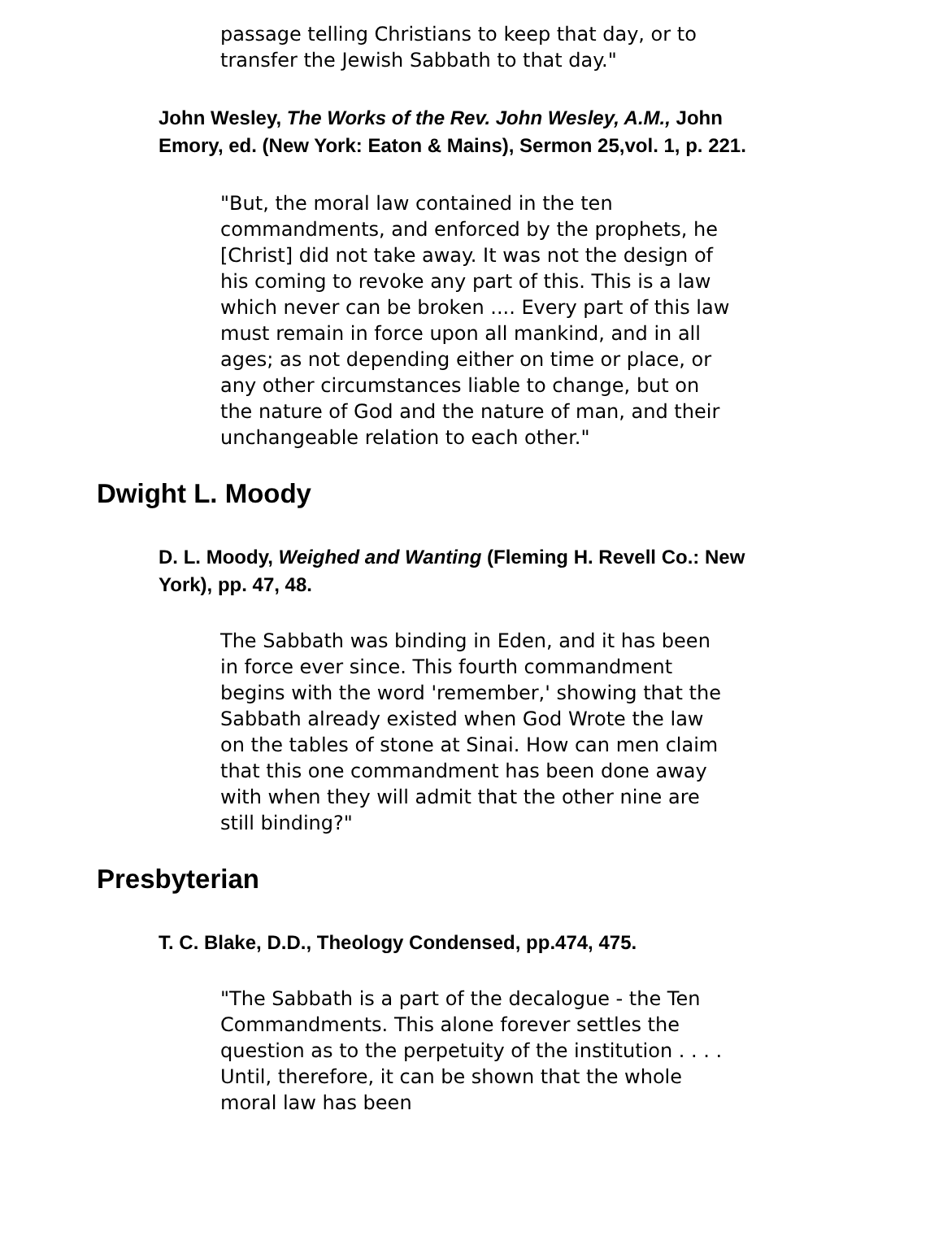passage telling Christians to keep that day, or to transfer the Jewish Sabbath to that day."
John Wesley, The Works of the Rev. John Wesley, A.M., John Emory, ed. (New York: Eaton & Mains), Sermon 25,vol. 1, p. 221.
"But, the moral law contained in the ten commandments, and enforced by the prophets, he [Christ] did not take away. It was not the design of his coming to revoke any part of this. This is a law which never can be broken .... Every part of this law must remain in force upon all mankind, and in all ages; as not depending either on time or place, or any other circumstances liable to change, but on the nature of God and the nature of man, and their unchangeable relation to each other."
Dwight L. Moody
D. L. Moody, Weighed and Wanting (Fleming H. Revell Co.: New York), pp. 47, 48.
The Sabbath was binding in Eden, and it has been in force ever since. This fourth commandment begins with the word 'remember,' showing that the Sabbath already existed when God Wrote the law on the tables of stone at Sinai. How can men claim that this one commandment has been done away with when they will admit that the other nine are still binding?"
Presbyterian
T. C. Blake, D.D., Theology Condensed, pp.474, 475.
"The Sabbath is a part of the decalogue - the Ten Commandments. This alone forever settles the question as to the perpetuity of the institution . . . . Until, therefore, it can be shown that the whole moral law has been